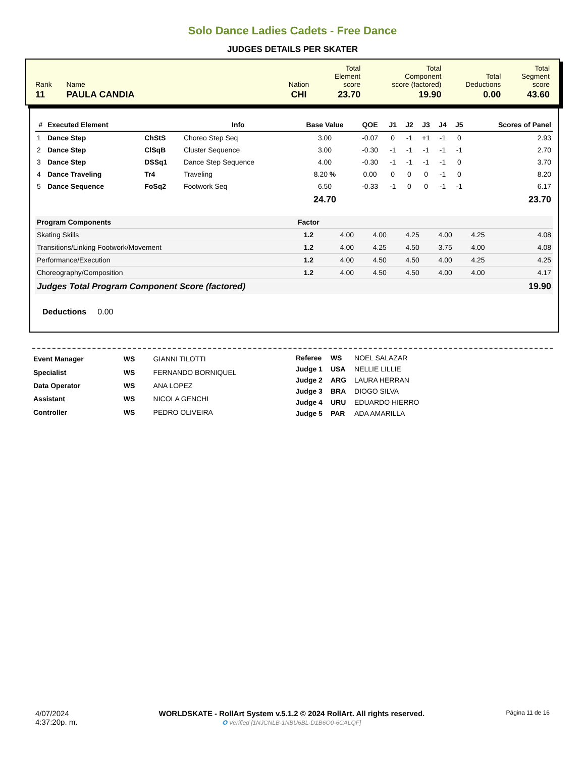Solo Dance Ladies Cadets - Free Dance
JUDGES DETAILS PER SKATER
| Rank | Name | Nation | Total Element score | Total Component score (factored) | Total Deductions | Total Segment score |
| 11 | PAULA CANDIA | CHI | 23.70 | 19.90 | 0.00 | 43.60 |
| # | Executed Element | | Info | Base Value | QOE | J1 | J2 | J3 | J4 | J5 | Scores of Panel |
| --- | --- | --- | --- | --- | --- | --- | --- | --- | --- | --- | --- |
| 1 | Dance Step | ChStS | Choreo Step Seq | 3.00 | -0.07 | 0 | -1 | +1 | -1 | 0 | 2.93 |
| 2 | Dance Step | ClSqB | Cluster Sequence | 3.00 | -0.30 | -1 | -1 | -1 | -1 | -1 | 2.70 |
| 3 | Dance Step | DSSq1 | Dance Step Sequence | 4.00 | -0.30 | -1 | -1 | -1 | -1 | 0 | 3.70 |
| 4 | Dance Traveling | Tr4 | Traveling | 8.20 % | 0.00 | 0 | 0 | 0 | -1 | 0 | 8.20 |
| 5 | Dance Sequence | FoSq2 | Footwork Seq | 6.50 | -0.33 | -1 | 0 | 0 | -1 | -1 | 6.17 |
| | | | | 24.70 | | | | | | | 23.70 |
| Program Components | Factor | | | | | | | |
| Skating Skills | 1.2 | | 4.00 | 4.00 | 4.25 | 4.00 | 4.25 | 4.08 |
| Transitions/Linking Footwork/Movement | 1.2 | | 4.00 | 4.25 | 4.50 | 3.75 | 4.00 | 4.08 |
| Performance/Execution | 1.2 | | 4.00 | 4.50 | 4.50 | 4.00 | 4.25 | 4.25 |
| Choreography/Composition | 1.2 | | 4.00 | 4.50 | 4.50 | 4.00 | 4.00 | 4.17 |
| Judges Total Program Component Score (factored) | | | | | | | | 19.90 |
Deductions 0.00
| Event Manager | WS | GIANNI TILOTTI |
| Specialist | WS | FERNANDO BORNIQUEL |
| Data Operator | WS | ANA LOPEZ |
| Assistant | WS | NICOLA GENCHI |
| Controller | WS | PEDRO OLIVEIRA |
| Referee | WS | NOEL SALAZAR |
| Judge 1 | USA | NELLIE LILLIE |
| Judge 2 | ARG | LAURA HERRAN |
| Judge 3 | BRA | DIOGO SILVA |
| Judge 4 | URU | EDUARDO HIERRO |
| Judge 5 | PAR | ADA AMARILLA |
4/07/2024
4:37:20p. m.
WORLDSKATE - RollArt System v.5.1.2 © 2024 RollArt. All rights reserved.
✪ Verified [1NJCNLB-1NBU6BL-D1B6O0-6CALQF]
Página 11 de 16